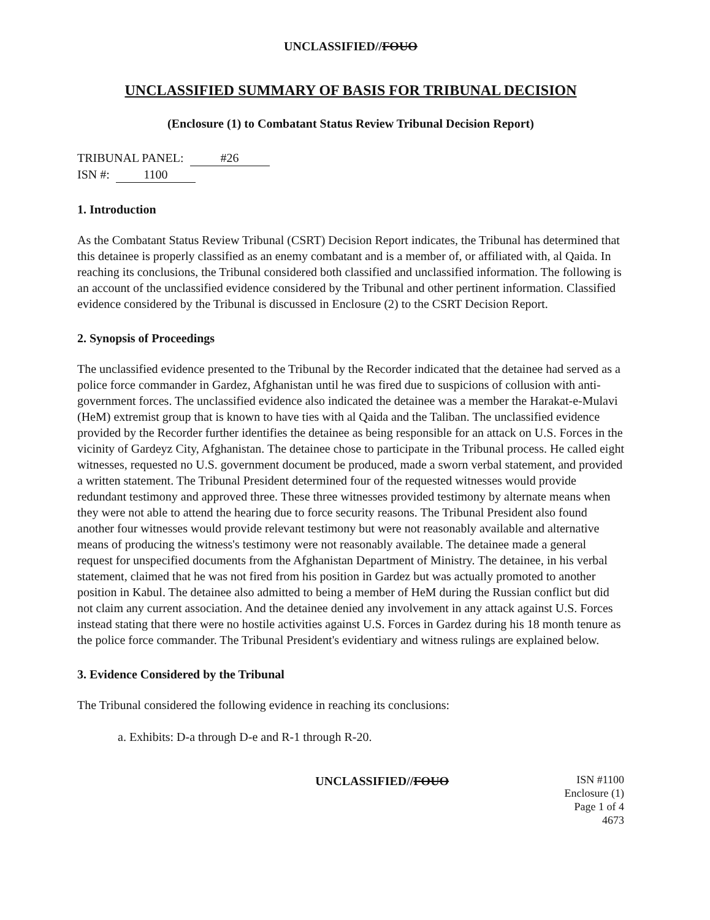UNCLASSIFIED//FOUO
UNCLASSIFIED SUMMARY OF BASIS FOR TRIBUNAL DECISION
(Enclosure (1) to Combatant Status Review Tribunal Decision Report)
TRIBUNAL PANEL: #26
ISN #: 1100
1. Introduction
As the Combatant Status Review Tribunal (CSRT) Decision Report indicates, the Tribunal has determined that this detainee is properly classified as an enemy combatant and is a member of, or affiliated with, al Qaida. In reaching its conclusions, the Tribunal considered both classified and unclassified information. The following is an account of the unclassified evidence considered by the Tribunal and other pertinent information. Classified evidence considered by the Tribunal is discussed in Enclosure (2) to the CSRT Decision Report.
2. Synopsis of Proceedings
The unclassified evidence presented to the Tribunal by the Recorder indicated that the detainee had served as a police force commander in Gardez, Afghanistan until he was fired due to suspicions of collusion with anti-government forces. The unclassified evidence also indicated the detainee was a member the Harakat-e-Mulavi (HeM) extremist group that is known to have ties with al Qaida and the Taliban. The unclassified evidence provided by the Recorder further identifies the detainee as being responsible for an attack on U.S. Forces in the vicinity of Gardeyz City, Afghanistan. The detainee chose to participate in the Tribunal process. He called eight witnesses, requested no U.S. government document be produced, made a sworn verbal statement, and provided a written statement. The Tribunal President determined four of the requested witnesses would provide redundant testimony and approved three. These three witnesses provided testimony by alternate means when they were not able to attend the hearing due to force security reasons. The Tribunal President also found another four witnesses would provide relevant testimony but were not reasonably available and alternative means of producing the witness's testimony were not reasonably available. The detainee made a general request for unspecified documents from the Afghanistan Department of Ministry. The detainee, in his verbal statement, claimed that he was not fired from his position in Gardez but was actually promoted to another position in Kabul. The detainee also admitted to being a member of HeM during the Russian conflict but did not claim any current association. And the detainee denied any involvement in any attack against U.S. Forces instead stating that there were no hostile activities against U.S. Forces in Gardez during his 18 month tenure as the police force commander. The Tribunal President's evidentiary and witness rulings are explained below.
3. Evidence Considered by the Tribunal
The Tribunal considered the following evidence in reaching its conclusions:
a. Exhibits: D-a through D-e and R-1 through R-20.
UNCLASSIFIED//FOUO
ISN #1100
Enclosure (1)
Page 1 of 4
4673